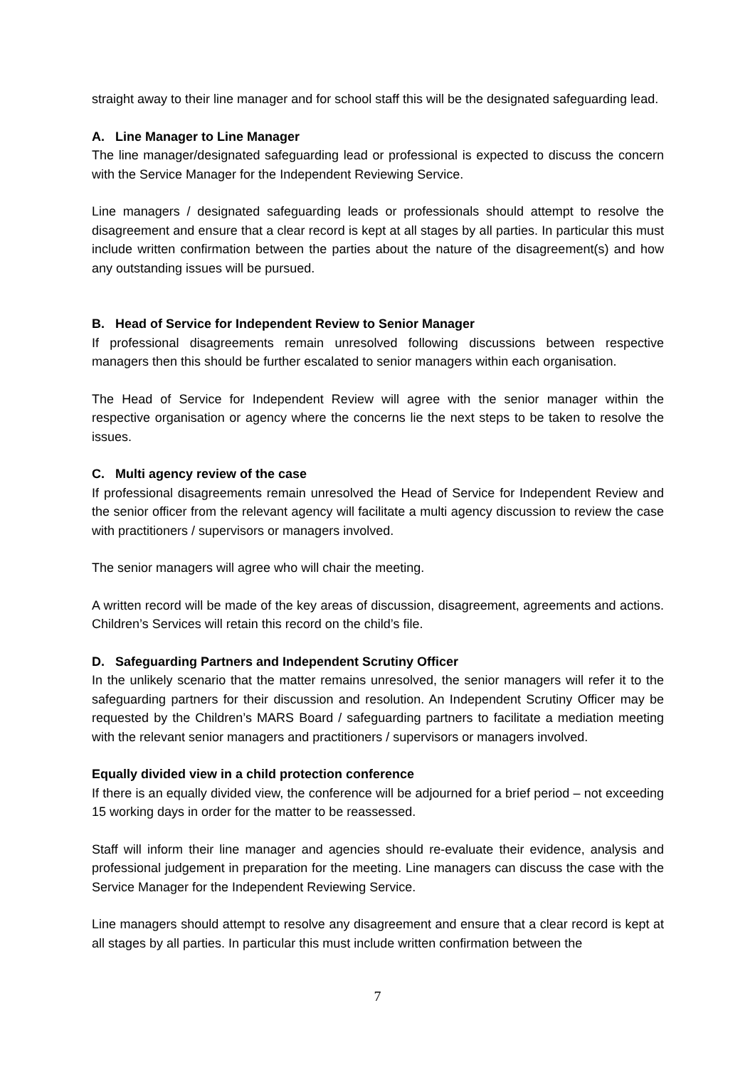straight away to their line manager and for school staff this will be the designated safeguarding lead.
A. Line Manager to Line Manager
The line manager/designated safeguarding lead or professional is expected to discuss the concern with the Service Manager for the Independent Reviewing Service.
Line managers / designated safeguarding leads or professionals should attempt to resolve the disagreement and ensure that a clear record is kept at all stages by all parties. In particular this must include written confirmation between the parties about the nature of the disagreement(s) and how any outstanding issues will be pursued.
B. Head of Service for Independent Review to Senior Manager
If professional disagreements remain unresolved following discussions between respective managers then this should be further escalated to senior managers within each organisation.
The Head of Service for Independent Review will agree with the senior manager within the respective organisation or agency where the concerns lie the next steps to be taken to resolve the issues.
C. Multi agency review of the case
If professional disagreements remain unresolved the Head of Service for Independent Review and the senior officer from the relevant agency will facilitate a multi agency discussion to review the case with practitioners / supervisors or managers involved.
The senior managers will agree who will chair the meeting.
A written record will be made of the key areas of discussion, disagreement, agreements and actions. Children’s Services will retain this record on the child’s file.
D. Safeguarding Partners and Independent Scrutiny Officer
In the unlikely scenario that the matter remains unresolved, the senior managers will refer it to the safeguarding partners for their discussion and resolution. An Independent Scrutiny Officer may be requested by the Children’s MARS Board / safeguarding partners to facilitate a mediation meeting with the relevant senior managers and practitioners / supervisors or managers involved.
Equally divided view in a child protection conference
If there is an equally divided view, the conference will be adjourned for a brief period – not exceeding 15 working days in order for the matter to be reassessed.
Staff will inform their line manager and agencies should re-evaluate their evidence, analysis and professional judgement in preparation for the meeting. Line managers can discuss the case with the Service Manager for the Independent Reviewing Service.
Line managers should attempt to resolve any disagreement and ensure that a clear record is kept at all stages by all parties. In particular this must include written confirmation between the
7